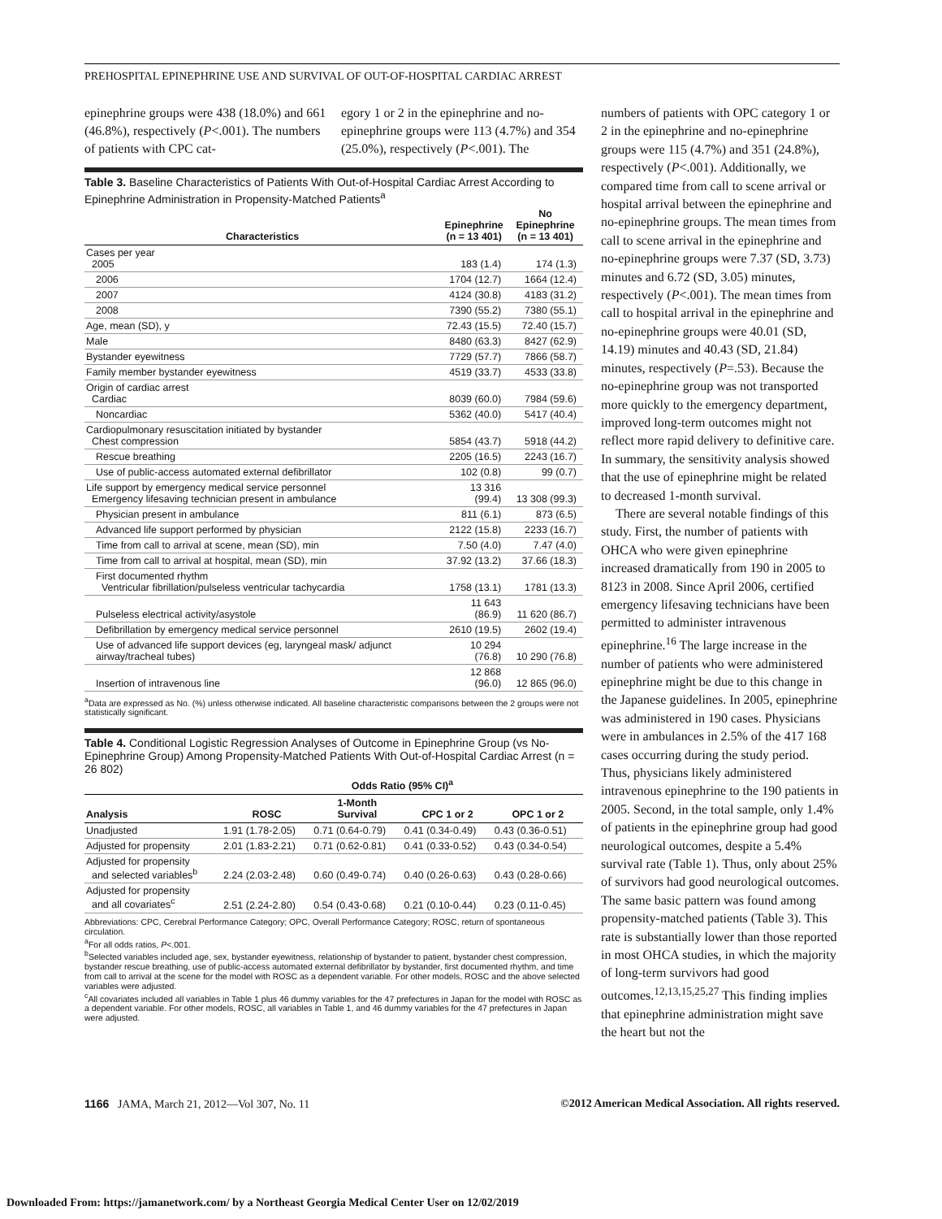PREHOSPITAL EPINEPHRINE USE AND SURVIVAL OF OUT-OF-HOSPITAL CARDIAC ARREST
epinephrine groups were 438 (18.0%) and 661 (46.8%), respectively (P<.001). The numbers of patients with CPC cat-
egory 1 or 2 in the epinephrine and no-epinephrine groups were 113 (4.7%) and 354 (25.0%), respectively (P<.001). The
Table 3. Baseline Characteristics of Patients With Out-of-Hospital Cardiac Arrest According to Epinephrine Administration in Propensity-Matched Patients<sup>a</sup>
| Characteristics | Epinephrine (n = 13 401) | No Epinephrine (n = 13 401) |
| --- | --- | --- |
| Cases per year 2005 | 183 (1.4) | 174 (1.3) |
| 2006 | 1704 (12.7) | 1664 (12.4) |
| 2007 | 4124 (30.8) | 4183 (31.2) |
| 2008 | 7390 (55.2) | 7380 (55.1) |
| Age, mean (SD), y | 72.43 (15.5) | 72.40 (15.7) |
| Male | 8480 (63.3) | 8427 (62.9) |
| Bystander eyewitness | 7729 (57.7) | 7866 (58.7) |
| Family member bystander eyewitness | 4519 (33.7) | 4533 (33.8) |
| Origin of cardiac arrest Cardiac | 8039 (60.0) | 7984 (59.6) |
| Noncardiac | 5362 (40.0) | 5417 (40.4) |
| Cardiopulmonary resuscitation initiated by bystander Chest compression | 5854 (43.7) | 5918 (44.2) |
| Rescue breathing | 2205 (16.5) | 2243 (16.7) |
| Use of public-access automated external defibrillator | 102 (0.8) | 99 (0.7) |
| Life support by emergency medical service personnel Emergency lifesaving technician present in ambulance | 13 316 (99.4) | 13 308 (99.3) |
| Physician present in ambulance | 811 (6.1) | 873 (6.5) |
| Advanced life support performed by physician | 2122 (15.8) | 2233 (16.7) |
| Time from call to arrival at scene, mean (SD), min | 7.50 (4.0) | 7.47 (4.0) |
| Time from call to arrival at hospital, mean (SD), min | 37.92 (13.2) | 37.66 (18.3) |
| First documented rhythm Ventricular fibrillation/pulseless ventricular tachycardia | 1758 (13.1) | 1781 (13.3) |
| Pulseless electrical activity/asystole | 11 643 (86.9) | 11 620 (86.7) |
| Defibrillation by emergency medical service personnel | 2610 (19.5) | 2602 (19.4) |
| Use of advanced life support devices (eg, laryngeal mask/ adjunct airway/tracheal tubes) | 10 294 (76.8) | 10 290 (76.8) |
| Insertion of intravenous line | 12 868 (96.0) | 12 865 (96.0) |
<sup>a</sup> Data are expressed as No. (%) unless otherwise indicated. All baseline characteristic comparisons between the 2 groups were not statistically significant.
Table 4. Conditional Logistic Regression Analyses of Outcome in Epinephrine Group (vs No-Epinephrine Group) Among Propensity-Matched Patients With Out-of-Hospital Cardiac Arrest (n = 26 802)
| | Odds Ratio (95% CI)<sup>a</sup> | | | |
| --- | --- | --- | --- | --- |
| Analysis | ROSC | 1-Month Survival | CPC 1 or 2 | OPC 1 or 2 |
| Unadjusted | 1.91 (1.78-2.05) | 0.71 (0.64-0.79) | 0.41 (0.34-0.49) | 0.43 (0.36-0.51) |
| Adjusted for propensity | 2.01 (1.83-2.21) | 0.71 (0.62-0.81) | 0.41 (0.33-0.52) | 0.43 (0.34-0.54) |
| Adjusted for propensity and selected variables<sup>b</sup> | 2.24 (2.03-2.48) | 0.60 (0.49-0.74) | 0.40 (0.26-0.63) | 0.43 (0.28-0.66) |
| Adjusted for propensity and all covariates<sup>c</sup> | 2.51 (2.24-2.80) | 0.54 (0.43-0.68) | 0.21 (0.10-0.44) | 0.23 (0.11-0.45) |
Abbreviations: CPC, Cerebral Performance Category; OPC, Overall Performance Category; ROSC, return of spontaneous circulation.
<sup>a</sup> For all odds ratios, P<.001.
<sup>b</sup> Selected variables included age, sex, bystander eyewitness, relationship of bystander to patient, bystander chest compression, bystander rescue breathing, use of public-access automated external defibrillator by bystander, first documented rhythm, and time from call to arrival at the scene for the model with ROSC as a dependent variable. For other models, ROSC and the above selected variables were adjusted.
<sup>c</sup> All covariates included all variables in Table 1 plus 46 dummy variables for the 47 prefectures in Japan for the model with ROSC as a dependent variable. For other models, ROSC, all variables in Table 1, and 46 dummy variables for the 47 prefectures in Japan were adjusted.
numbers of patients with OPC category 1 or 2 in the epinephrine and no-epinephrine groups were 115 (4.7%) and 351 (24.8%), respectively (P<.001). Additionally, we compared time from call to scene arrival or hospital arrival between the epinephrine and no-epinephrine groups. The mean times from call to scene arrival in the epinephrine and no-epinephrine groups were 7.37 (SD, 3.73) minutes and 6.72 (SD, 3.05) minutes, respectively (P<.001). The mean times from call to hospital arrival in the epinephrine and no-epinephrine groups were 40.01 (SD, 14.19) minutes and 40.43 (SD, 21.84) minutes, respectively (P=.53). Because the no-epinephrine group was not transported more quickly to the emergency department, improved long-term outcomes might not reflect more rapid delivery to definitive care. In summary, the sensitivity analysis showed that the use of epinephrine might be related to decreased 1-month survival.
There are several notable findings of this study. First, the number of patients with OHCA who were given epinephrine increased dramatically from 190 in 2005 to 8123 in 2008. Since April 2006, certified emergency lifesaving technicians have been permitted to administer intravenous epinephrine.<sup>16</sup> The large increase in the number of patients who were administered epinephrine might be due to this change in the Japanese guidelines. In 2005, epinephrine was administered in 190 cases. Physicians were in ambulances in 2.5% of the 417 168 cases occurring during the study period. Thus, physicians likely administered intravenous epinephrine to the 190 patients in 2005. Second, in the total sample, only 1.4% of patients in the epinephrine group had good neurological outcomes, despite a 5.4% survival rate (Table 1). Thus, only about 25% of survivors had good neurological outcomes. The same basic pattern was found among propensity-matched patients (Table 3). This rate is substantially lower than those reported in most OHCA studies, in which the majority of long-term survivors had good outcomes.<sup>12,13,15,25,27</sup> This finding implies that epinephrine administration might save the heart but not the
1166 JAMA, March 21, 2012—Vol 307, No. 11 ©2012 American Medical Association. All rights reserved.
Downloaded From: https://jamanetwork.com/ by a Northeast Georgia Medical Center User on 12/02/2019